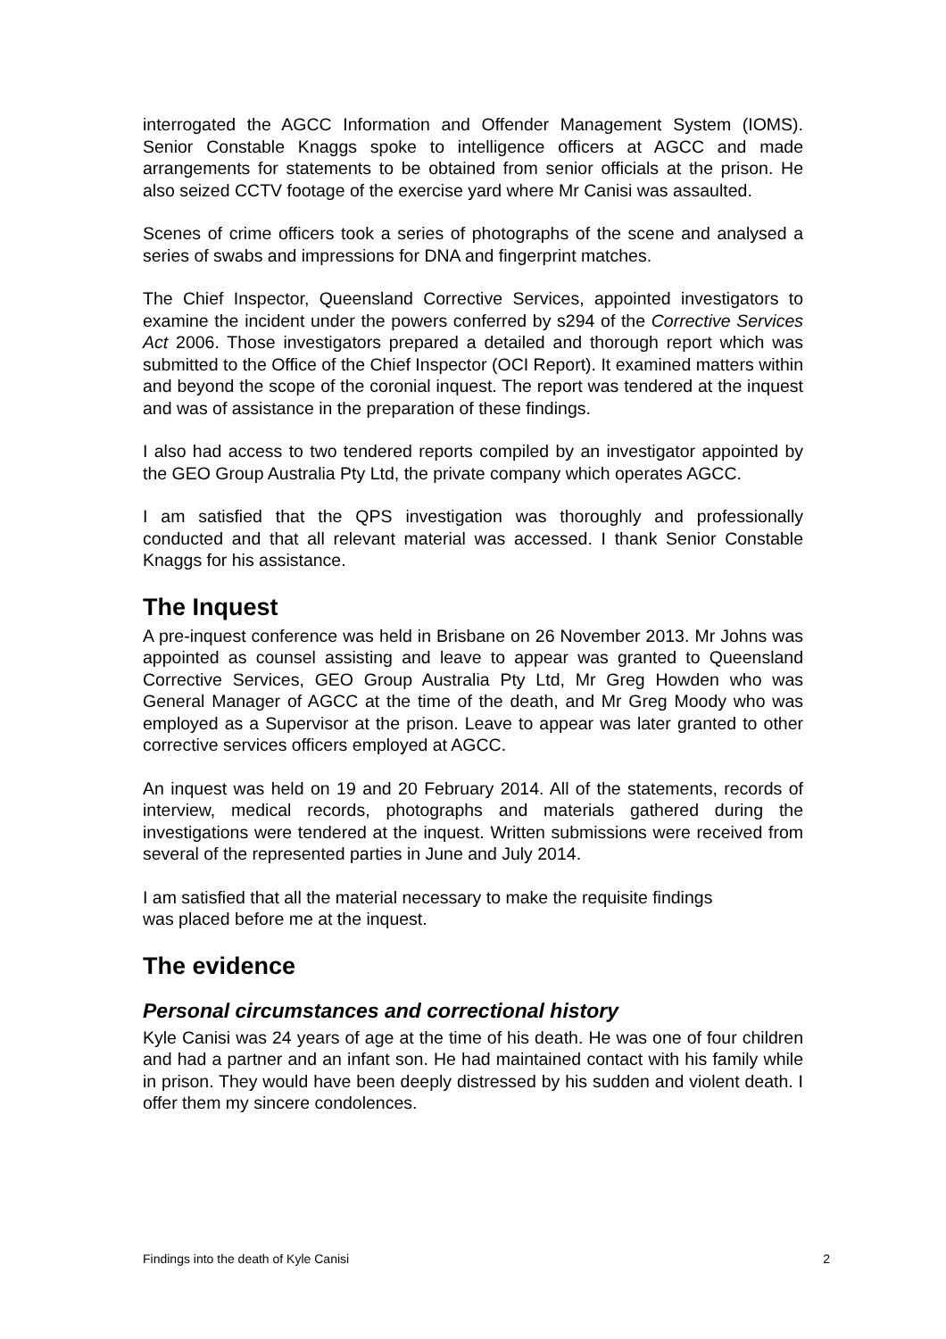interrogated the AGCC Information and Offender Management System (IOMS). Senior Constable Knaggs spoke to intelligence officers at AGCC and made arrangements for statements to be obtained from senior officials at the prison. He also seized CCTV footage of the exercise yard where Mr Canisi was assaulted.
Scenes of crime officers took a series of photographs of the scene and analysed a series of swabs and impressions for DNA and fingerprint matches.
The Chief Inspector, Queensland Corrective Services, appointed investigators to examine the incident under the powers conferred by s294 of the Corrective Services Act 2006. Those investigators prepared a detailed and thorough report which was submitted to the Office of the Chief Inspector (OCI Report). It examined matters within and beyond the scope of the coronial inquest. The report was tendered at the inquest and was of assistance in the preparation of these findings.
I also had access to two tendered reports compiled by an investigator appointed by the GEO Group Australia Pty Ltd, the private company which operates AGCC.
I am satisfied that the QPS investigation was thoroughly and professionally conducted and that all relevant material was accessed. I thank Senior Constable Knaggs for his assistance.
The Inquest
A pre-inquest conference was held in Brisbane on 26 November 2013. Mr Johns was appointed as counsel assisting and leave to appear was granted to Queensland Corrective Services, GEO Group Australia Pty Ltd, Mr Greg Howden who was General Manager of AGCC at the time of the death, and Mr Greg Moody who was employed as a Supervisor at the prison. Leave to appear was later granted to other corrective services officers employed at AGCC.
An inquest was held on 19 and 20 February 2014. All of the statements, records of interview, medical records, photographs and materials gathered during the investigations were tendered at the inquest. Written submissions were received from several of the represented parties in June and July 2014.
I am satisfied that all the material necessary to make the requisite findings
was placed before me at the inquest.
The evidence
Personal circumstances and correctional history
Kyle Canisi was 24 years of age at the time of his death. He was one of four children and had a partner and an infant son. He had maintained contact with his family while in prison. They would have been deeply distressed by his sudden and violent death. I offer them my sincere condolences.
Findings into the death of Kyle Canisi 2